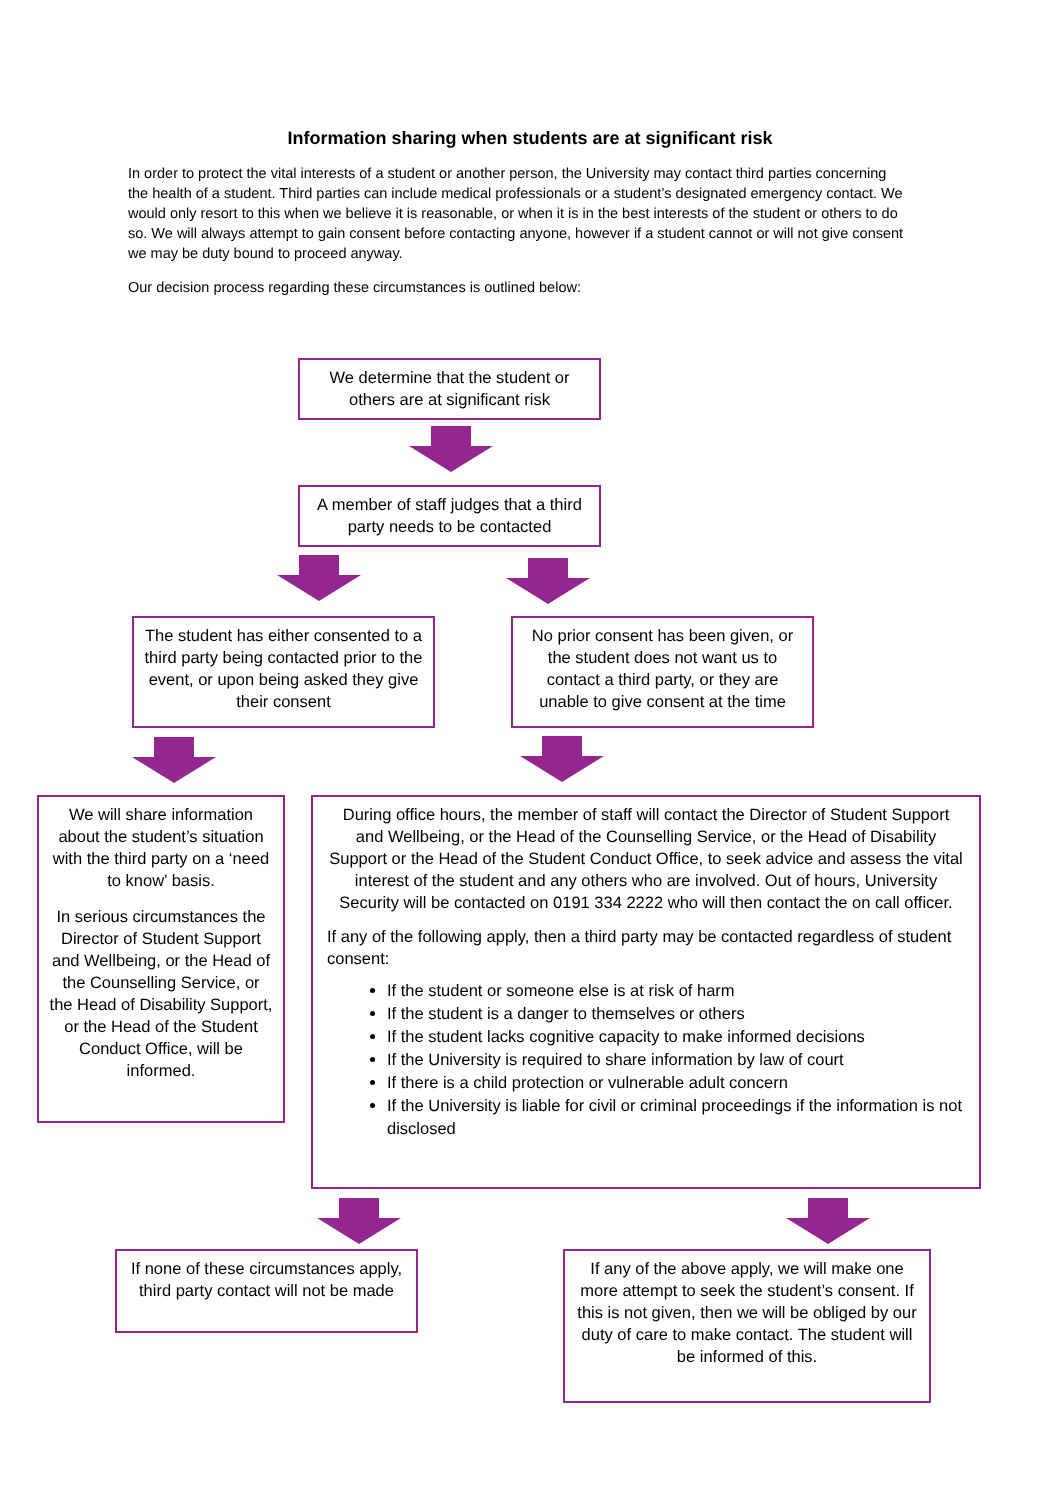Information sharing when students are at significant risk
In order to protect the vital interests of a student or another person, the University may contact third parties concerning the health of a student. Third parties can include medical professionals or a student’s designated emergency contact. We would only resort to this when we believe it is reasonable, or when it is in the best interests of the student or others to do so. We will always attempt to gain consent before contacting anyone, however if a student cannot or will not give consent we may be duty bound to proceed anyway.
Our decision process regarding these circumstances is outlined below:
We determine that the student or others are at significant risk
A member of staff judges that a third party needs to be contacted
The student has either consented to a third party being contacted prior to the event, or upon being asked they give their consent
No prior consent has been given, or the student does not want us to contact a third party, or they are unable to give consent at the time
We will share information about the student’s situation with the third party on a ‘need to know’ basis.
In serious circumstances the Director of Student Support and Wellbeing, or the Head of the Counselling Service, or the Head of Disability Support, or the Head of the Student Conduct Office, will be informed.
During office hours, the member of staff will contact the Director of Student Support and Wellbeing, or the Head of the Counselling Service, or the Head of Disability Support or the Head of the Student Conduct Office, to seek advice and assess the vital interest of the student and any others who are involved. Out of hours, University Security will be contacted on 0191 334 2222 who will then contact the on call officer.
If any of the following apply, then a third party may be contacted regardless of student consent:
If the student or someone else is at risk of harm
If the student is a danger to themselves or others
If the student lacks cognitive capacity to make informed decisions
If the University is required to share information by law of court
If there is a child protection or vulnerable adult concern
If the University is liable for civil or criminal proceedings if the information is not disclosed
If none of these circumstances apply, third party contact will not be made
If any of the above apply, we will make one more attempt to seek the student’s consent. If this is not given, then we will be obliged by our duty of care to make contact. The student will be informed of this.